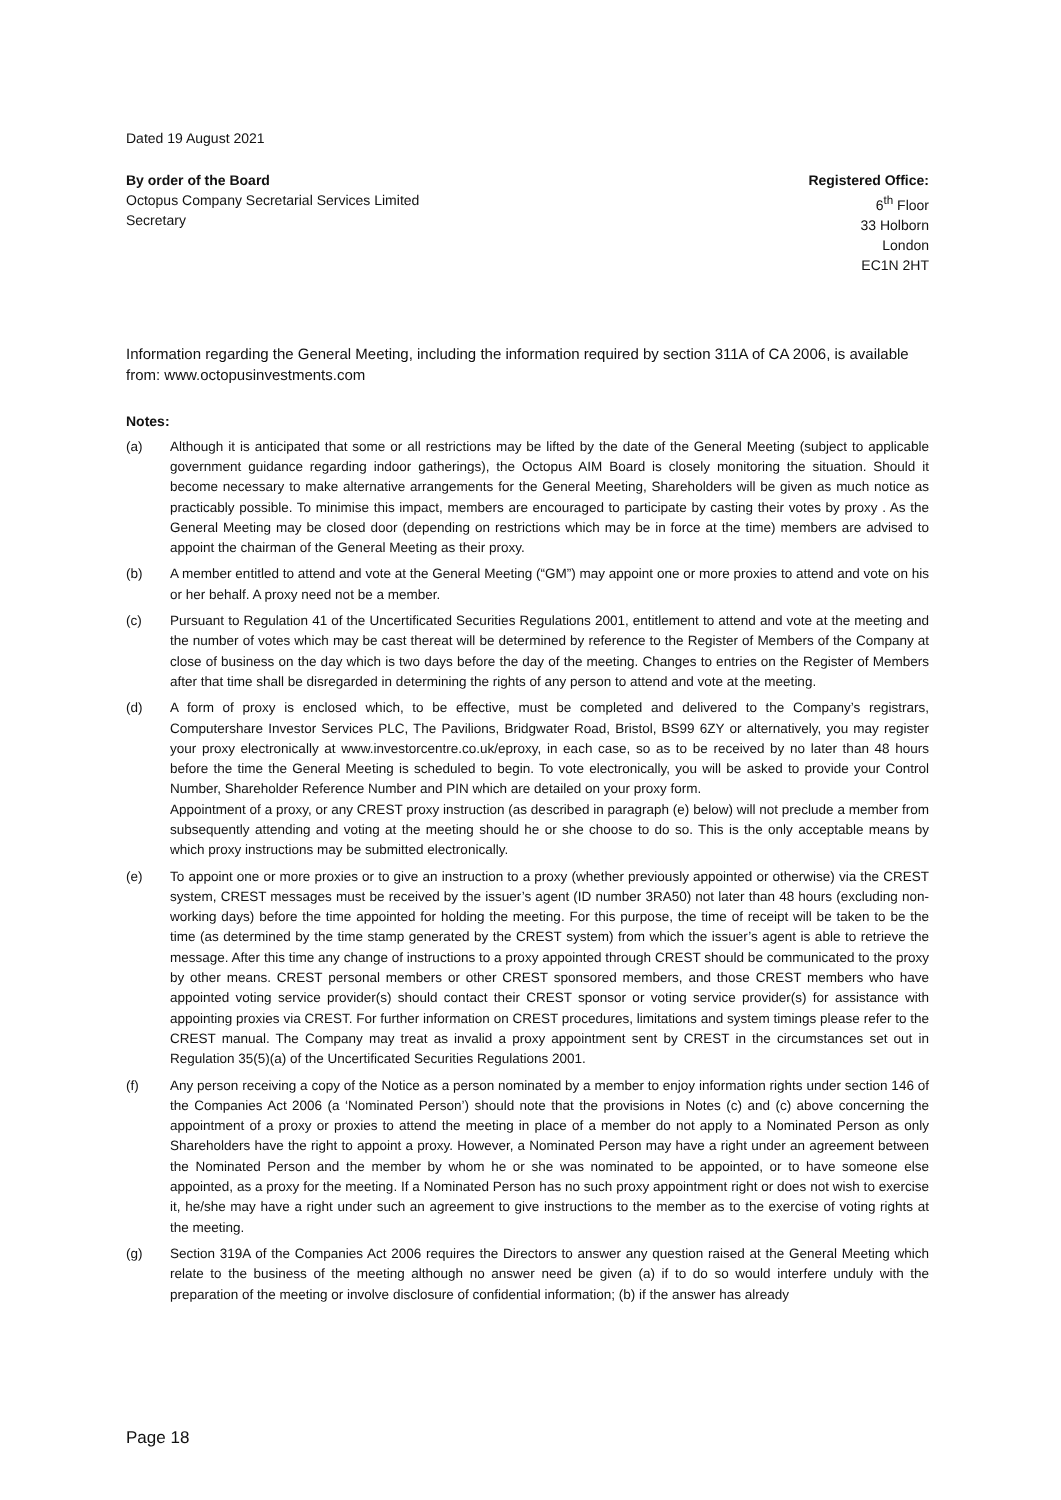Dated 19 August 2021
By order of the Board
Octopus Company Secretarial Services Limited
Secretary
Registered Office:
6<sup>th</sup> Floor
33 Holborn
London
EC1N 2HT
Information regarding the General Meeting, including the information required by section 311A of CA 2006, is available from: www.octopusinvestments.com
Notes:
(a) Although it is anticipated that some or all restrictions may be lifted by the date of the General Meeting (subject to applicable government guidance regarding indoor gatherings), the Octopus AIM Board is closely monitoring the situation. Should it become necessary to make alternative arrangements for the General Meeting, Shareholders will be given as much notice as practicably possible. To minimise this impact, members are encouraged to participate by casting their votes by proxy . As the General Meeting may be closed door (depending on restrictions which may be in force at the time) members are advised to appoint the chairman of the General Meeting as their proxy.
(b) A member entitled to attend and vote at the General Meeting (“GM”) may appoint one or more proxies to attend and vote on his or her behalf. A proxy need not be a member.
(c) Pursuant to Regulation 41 of the Uncertificated Securities Regulations 2001, entitlement to attend and vote at the meeting and the number of votes which may be cast thereat will be determined by reference to the Register of Members of the Company at close of business on the day which is two days before the day of the meeting. Changes to entries on the Register of Members after that time shall be disregarded in determining the rights of any person to attend and vote at the meeting.
(d) A form of proxy is enclosed which, to be effective, must be completed and delivered to the Company’s registrars, Computershare Investor Services PLC, The Pavilions, Bridgwater Road, Bristol, BS99 6ZY or alternatively, you may register your proxy electronically at www.investorcentre.co.uk/eproxy, in each case, so as to be received by no later than 48 hours before the time the General Meeting is scheduled to begin. To vote electronically, you will be asked to provide your Control Number, Shareholder Reference Number and PIN which are detailed on your proxy form.
Appointment of a proxy, or any CREST proxy instruction (as described in paragraph (e) below) will not preclude a member from subsequently attending and voting at the meeting should he or she choose to do so. This is the only acceptable means by which proxy instructions may be submitted electronically.
(e) To appoint one or more proxies or to give an instruction to a proxy (whether previously appointed or otherwise) via the CREST system, CREST messages must be received by the issuer’s agent (ID number 3RA50) not later than 48 hours (excluding non-working days) before the time appointed for holding the meeting. For this purpose, the time of receipt will be taken to be the time (as determined by the time stamp generated by the CREST system) from which the issuer’s agent is able to retrieve the message. After this time any change of instructions to a proxy appointed through CREST should be communicated to the proxy by other means. CREST personal members or other CREST sponsored members, and those CREST members who have appointed voting service provider(s) should contact their CREST sponsor or voting service provider(s) for assistance with appointing proxies via CREST. For further information on CREST procedures, limitations and system timings please refer to the CREST manual. The Company may treat as invalid a proxy appointment sent by CREST in the circumstances set out in Regulation 35(5)(a) of the Uncertificated Securities Regulations 2001.
(f) Any person receiving a copy of the Notice as a person nominated by a member to enjoy information rights under section 146 of the Companies Act 2006 (a ‘Nominated Person’) should note that the provisions in Notes (c) and (c) above concerning the appointment of a proxy or proxies to attend the meeting in place of a member do not apply to a Nominated Person as only Shareholders have the right to appoint a proxy. However, a Nominated Person may have a right under an agreement between the Nominated Person and the member by whom he or she was nominated to be appointed, or to have someone else appointed, as a proxy for the meeting. If a Nominated Person has no such proxy appointment right or does not wish to exercise it, he/she may have a right under such an agreement to give instructions to the member as to the exercise of voting rights at the meeting.
(g) Section 319A of the Companies Act 2006 requires the Directors to answer any question raised at the General Meeting which relate to the business of the meeting although no answer need be given (a) if to do so would interfere unduly with the preparation of the meeting or involve disclosure of confidential information; (b) if the answer has already
Page 18